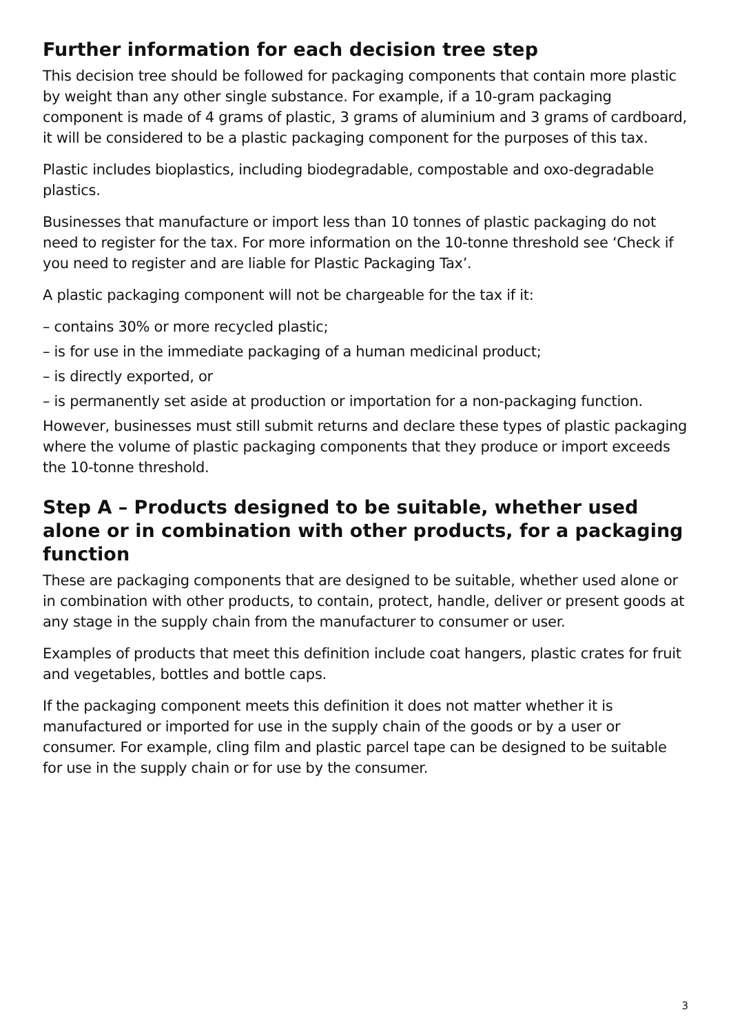Further information for each decision tree step
This decision tree should be followed for packaging components that contain more plastic by weight than any other single substance. For example, if a 10-gram packaging component is made of 4 grams of plastic, 3 grams of aluminium and 3 grams of cardboard, it will be considered to be a plastic packaging component for the purposes of this tax.
Plastic includes bioplastics, including biodegradable, compostable and oxo-degradable plastics.
Businesses that manufacture or import less than 10 tonnes of plastic packaging do not need to register for the tax. For more information on the 10-tonne threshold see ‘Check if you need to register and are liable for Plastic Packaging Tax’.
A plastic packaging component will not be chargeable for the tax if it:
– contains 30% or more recycled plastic;
– is for use in the immediate packaging of a human medicinal product;
– is directly exported, or
– is permanently set aside at production or importation for a non-packaging function.
However, businesses must still submit returns and declare these types of plastic packaging where the volume of plastic packaging components that they produce or import exceeds the 10-tonne threshold.
Step A – Products designed to be suitable, whether used alone or in combination with other products, for a packaging function
These are packaging components that are designed to be suitable, whether used alone or in combination with other products, to contain, protect, handle, deliver or present goods at any stage in the supply chain from the manufacturer to consumer or user.
Examples of products that meet this definition include coat hangers, plastic crates for fruit and vegetables, bottles and bottle caps.
If the packaging component meets this definition it does not matter whether it is manufactured or imported for use in the supply chain of the goods or by a user or consumer. For example, cling film and plastic parcel tape can be designed to be suitable for use in the supply chain or for use by the consumer.
3